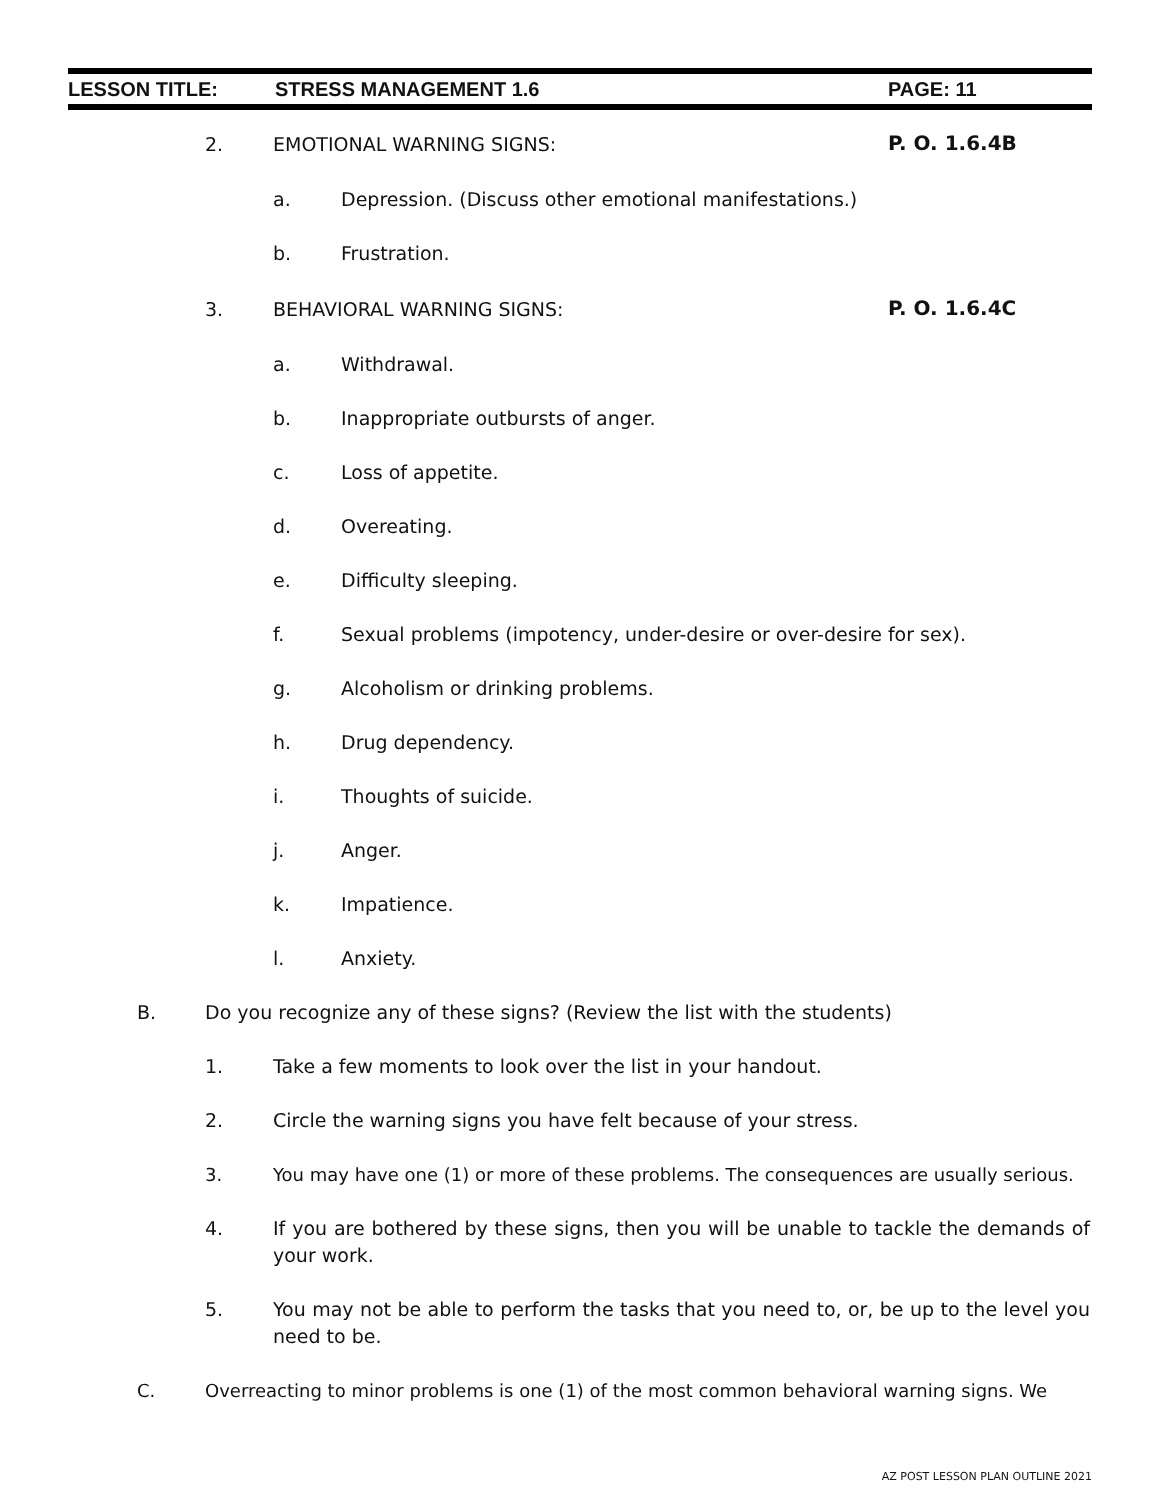LESSON TITLE: STRESS MANAGEMENT 1.6 PAGE: 11
2. EMOTIONAL WARNING SIGNS: P. O. 1.6.4B
a. Depression. (Discuss other emotional manifestations.)
b. Frustration.
3. BEHAVIORAL WARNING SIGNS: P. O. 1.6.4C
a. Withdrawal.
b. Inappropriate outbursts of anger.
c. Loss of appetite.
d. Overeating.
e. Difficulty sleeping.
f. Sexual problems (impotency, under-desire or over-desire for sex).
g. Alcoholism or drinking problems.
h. Drug dependency.
i. Thoughts of suicide.
j. Anger.
k. Impatience.
l. Anxiety.
B. Do you recognize any of these signs? (Review the list with the students)
1. Take a few moments to look over the list in your handout.
2. Circle the warning signs you have felt because of your stress.
3. You may have one (1) or more of these problems. The consequences are usually serious.
4. If you are bothered by these signs, then you will be unable to tackle the demands of your work.
5. You may not be able to perform the tasks that you need to, or, be up to the level you need to be.
C. Overreacting to minor problems is one (1) of the most common behavioral warning signs. We
AZ POST LESSON PLAN OUTLINE 2021